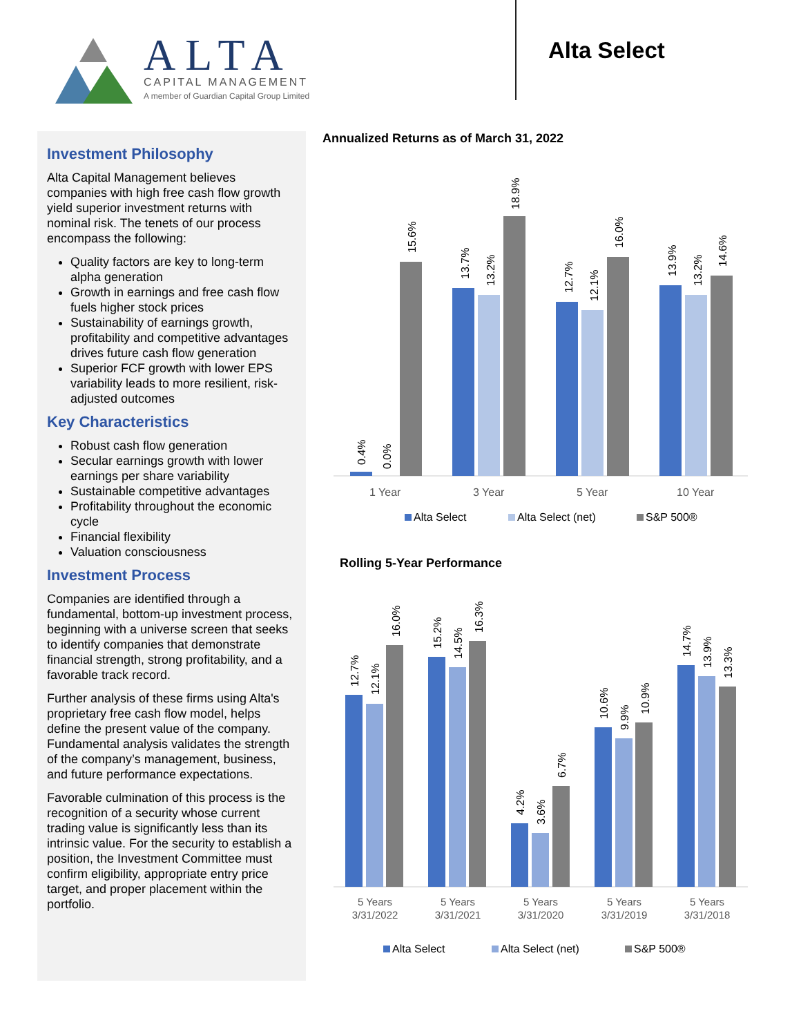ALTA
CAPITAL MANAGEMENT
A member of Guardian Capital Group Limited
Alta Select
Investment Philosophy
Alta Capital Management believes companies with high free cash flow growth yield superior investment returns with nominal risk. The tenets of our process encompass the following:
Quality factors are key to long-term alpha generation
Growth in earnings and free cash flow fuels higher stock prices
Sustainability of earnings growth, profitability and competitive advantages drives future cash flow generation
Superior FCF growth with lower EPS variability leads to more resilient, risk-adjusted outcomes
Key Characteristics
Robust cash flow generation
Secular earnings growth with lower earnings per share variability
Sustainable competitive advantages
Profitability throughout the economic cycle
Financial flexibility
Valuation consciousness
Investment Process
Companies are identified through a fundamental, bottom-up investment process, beginning with a universe screen that seeks to identify companies that demonstrate financial strength, strong profitability, and a favorable track record.
Further analysis of these firms using Alta's proprietary free cash flow model, helps define the present value of the company. Fundamental analysis validates the strength of the company’s management, business, and future performance expectations.
Favorable culmination of this process is the recognition of a security whose current trading value is significantly less than its intrinsic value. For the security to establish a position, the Investment Committee must confirm eligibility, appropriate entry price target, and proper placement within the portfolio.
Annualized Returns as of March 31, 2022
0.4%
0.0%
15.6%
13.7%
13.2%
18.9%
12.7%
12.1%
16.0%
13.9%
13.2%
14.6%
1 Year
3 Year
5 Year
10 Year
Alta Select
Alta Select (net)
S&P 500®
Rolling 5-Year Performance
12.7%
12.1%
16.0%
15.2%
14.5%
16.3%
4.2%
3.6%
6.7%
10.6%
9.9%
10.9%
14.7%
13.9%
13.3%
5 Years
3/31/2022
5 Years
3/31/2021
5 Years
3/31/2020
5 Years
3/31/2019
5 Years
3/31/2018
Alta Select
Alta Select (net)
S&P 500®